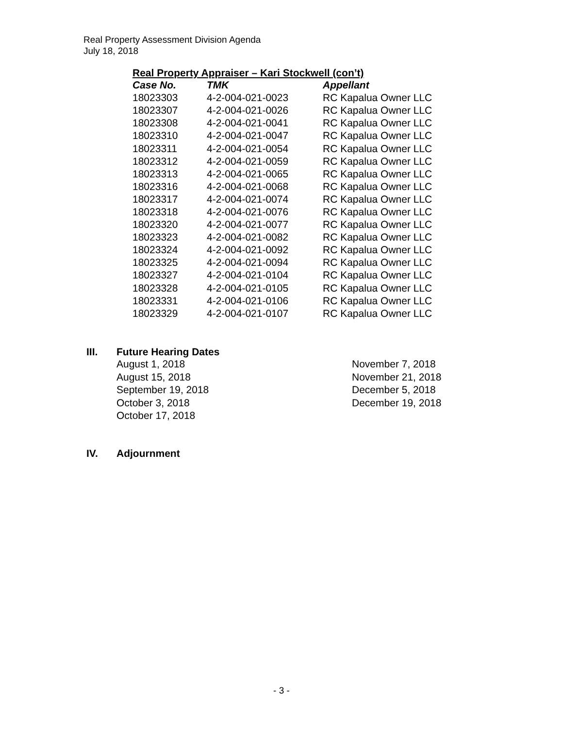Real Property Assessment Division Agenda
July 18, 2018
Real Property Appraiser – Kari Stockwell (con’t)
| Case No. | TMK | Appellant |
| --- | --- | --- |
| 18023303 | 4-2-004-021-0023 | RC Kapalua Owner LLC |
| 18023307 | 4-2-004-021-0026 | RC Kapalua Owner LLC |
| 18023308 | 4-2-004-021-0041 | RC Kapalua Owner LLC |
| 18023310 | 4-2-004-021-0047 | RC Kapalua Owner LLC |
| 18023311 | 4-2-004-021-0054 | RC Kapalua Owner LLC |
| 18023312 | 4-2-004-021-0059 | RC Kapalua Owner LLC |
| 18023313 | 4-2-004-021-0065 | RC Kapalua Owner LLC |
| 18023316 | 4-2-004-021-0068 | RC Kapalua Owner LLC |
| 18023317 | 4-2-004-021-0074 | RC Kapalua Owner LLC |
| 18023318 | 4-2-004-021-0076 | RC Kapalua Owner LLC |
| 18023320 | 4-2-004-021-0077 | RC Kapalua Owner LLC |
| 18023323 | 4-2-004-021-0082 | RC Kapalua Owner LLC |
| 18023324 | 4-2-004-021-0092 | RC Kapalua Owner LLC |
| 18023325 | 4-2-004-021-0094 | RC Kapalua Owner LLC |
| 18023327 | 4-2-004-021-0104 | RC Kapalua Owner LLC |
| 18023328 | 4-2-004-021-0105 | RC Kapalua Owner LLC |
| 18023331 | 4-2-004-021-0106 | RC Kapalua Owner LLC |
| 18023329 | 4-2-004-021-0107 | RC Kapalua Owner LLC |
III.
Future Hearing Dates
August 1, 2018
August 15, 2018
September 19, 2018
October 3, 2018
October 17, 2018
November 7, 2018
November 21, 2018
December 5, 2018
December 19, 2018
IV. Adjournment
- 3 -